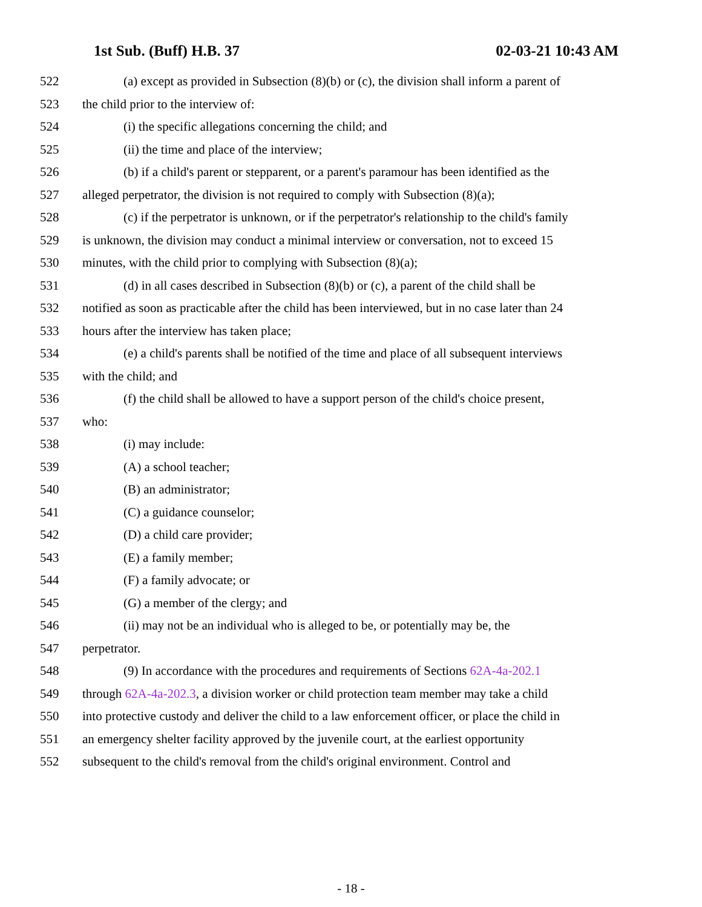1st Sub. (Buff) H.B. 37 02-03-21 10:43 AM
522 (a) except as provided in Subsection (8)(b) or (c), the division shall inform a parent of
523 the child prior to the interview of:
524 (i) the specific allegations concerning the child; and
525 (ii) the time and place of the interview;
526 (b) if a child's parent or stepparent, or a parent's paramour has been identified as the
527 alleged perpetrator, the division is not required to comply with Subsection (8)(a);
528 (c) if the perpetrator is unknown, or if the perpetrator's relationship to the child's family
529 is unknown, the division may conduct a minimal interview or conversation, not to exceed 15
530 minutes, with the child prior to complying with Subsection (8)(a);
531 (d) in all cases described in Subsection (8)(b) or (c), a parent of the child shall be
532 notified as soon as practicable after the child has been interviewed, but in no case later than 24
533 hours after the interview has taken place;
534 (e) a child's parents shall be notified of the time and place of all subsequent interviews
535 with the child; and
536 (f) the child shall be allowed to have a support person of the child's choice present,
537 who:
538 (i) may include:
539 (A) a school teacher;
540 (B) an administrator;
541 (C) a guidance counselor;
542 (D) a child care provider;
543 (E) a family member;
544 (F) a family advocate; or
545 (G) a member of the clergy; and
546 (ii) may not be an individual who is alleged to be, or potentially may be, the
547 perpetrator.
548 (9) In accordance with the procedures and requirements of Sections 62A-4a-202.1
549 through 62A-4a-202.3, a division worker or child protection team member may take a child
550 into protective custody and deliver the child to a law enforcement officer, or place the child in
551 an emergency shelter facility approved by the juvenile court, at the earliest opportunity
552 subsequent to the child's removal from the child's original environment. Control and
- 18 -